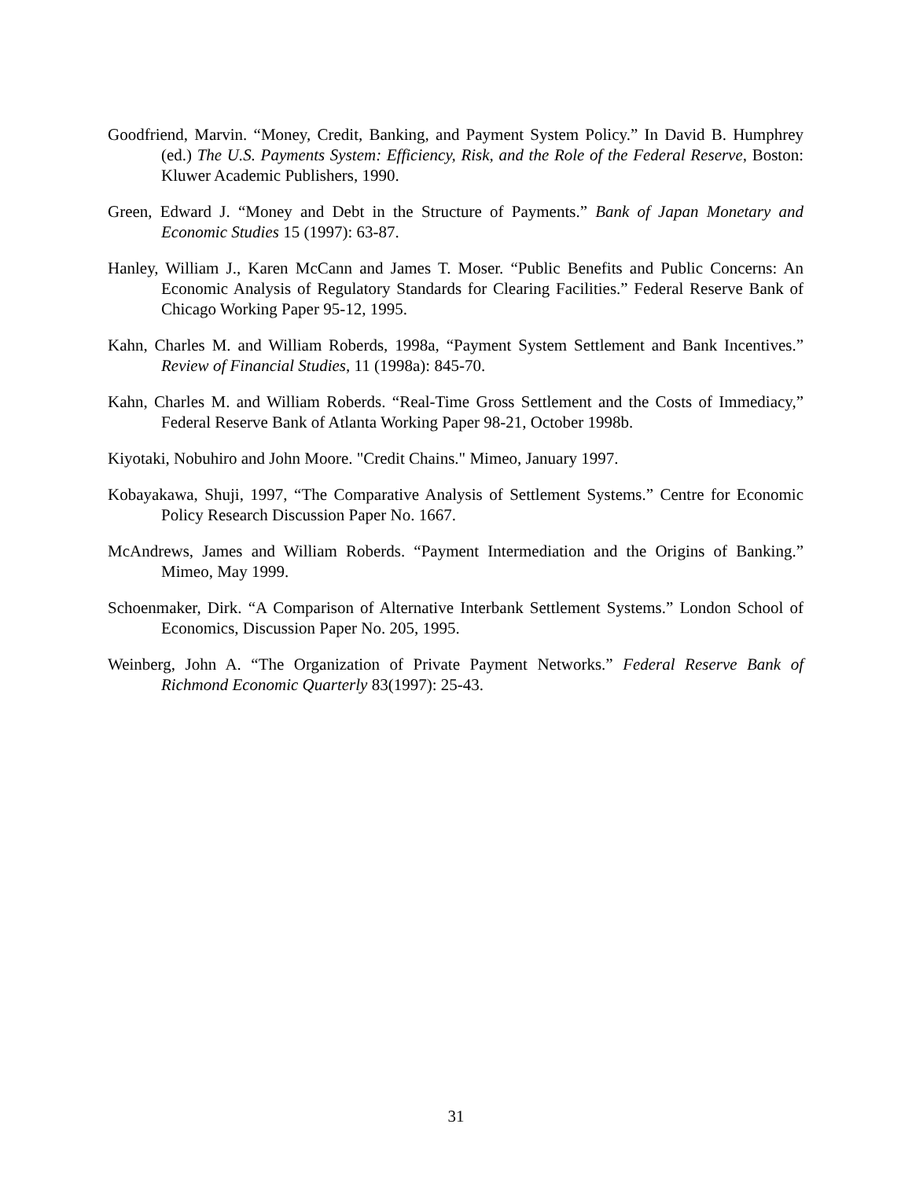Goodfriend, Marvin. “Money, Credit, Banking, and Payment System Policy.” In David B. Humphrey (ed.) The U.S. Payments System: Efficiency, Risk, and the Role of the Federal Reserve, Boston: Kluwer Academic Publishers, 1990.
Green, Edward J. “Money and Debt in the Structure of Payments.” Bank of Japan Monetary and Economic Studies 15 (1997): 63-87.
Hanley, William J., Karen McCann and James T. Moser. “Public Benefits and Public Concerns: An Economic Analysis of Regulatory Standards for Clearing Facilities.” Federal Reserve Bank of Chicago Working Paper 95-12, 1995.
Kahn, Charles M. and William Roberds, 1998a, “Payment System Settlement and Bank Incentives.” Review of Financial Studies, 11 (1998a): 845-70.
Kahn, Charles M. and William Roberds. “Real-Time Gross Settlement and the Costs of Immediacy,” Federal Reserve Bank of Atlanta Working Paper 98-21, October 1998b.
Kiyotaki, Nobuhiro and John Moore. "Credit Chains." Mimeo, January 1997.
Kobayakawa, Shuji, 1997, “The Comparative Analysis of Settlement Systems.” Centre for Economic Policy Research Discussion Paper No. 1667.
McAndrews, James and William Roberds. “Payment Intermediation and the Origins of Banking.” Mimeo, May 1999.
Schoenmaker, Dirk. “A Comparison of Alternative Interbank Settlement Systems.” London School of Economics, Discussion Paper No. 205, 1995.
Weinberg, John A. “The Organization of Private Payment Networks.” Federal Reserve Bank of Richmond Economic Quarterly 83(1997): 25-43.
31